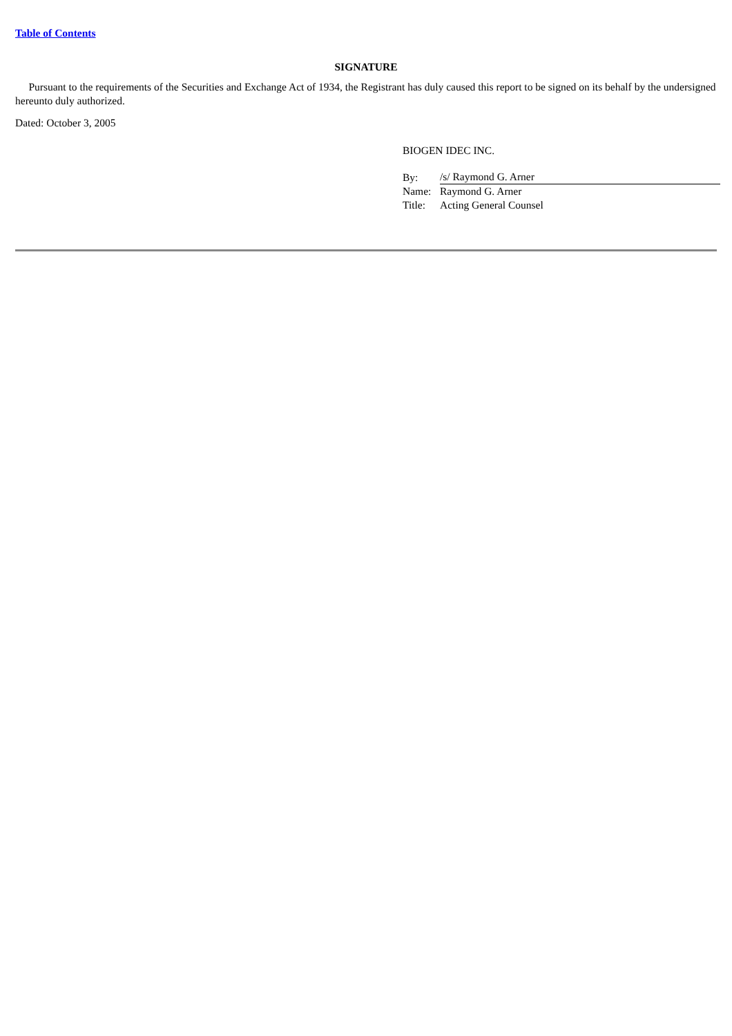Table of Contents
SIGNATURE
Pursuant to the requirements of the Securities and Exchange Act of 1934, the Registrant has duly caused this report to be signed on its behalf by the undersigned hereunto duly authorized.
Dated: October 3, 2005
BIOGEN IDEC INC.
| By: | /s/ Raymond G. Arner |
| Name: | Raymond G. Arner |
| Title: | Acting General Counsel |